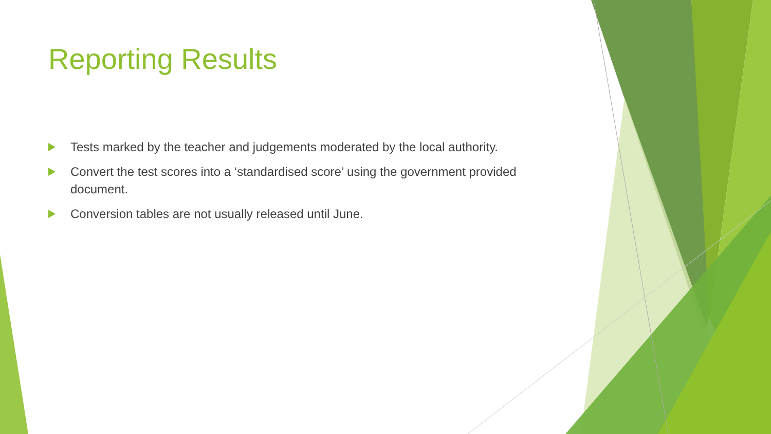Reporting Results
Tests marked by the teacher and judgements moderated by the local authority.
Convert the test scores into a ‘standardised score’ using the government provided document.
Conversion tables are not usually released until June.